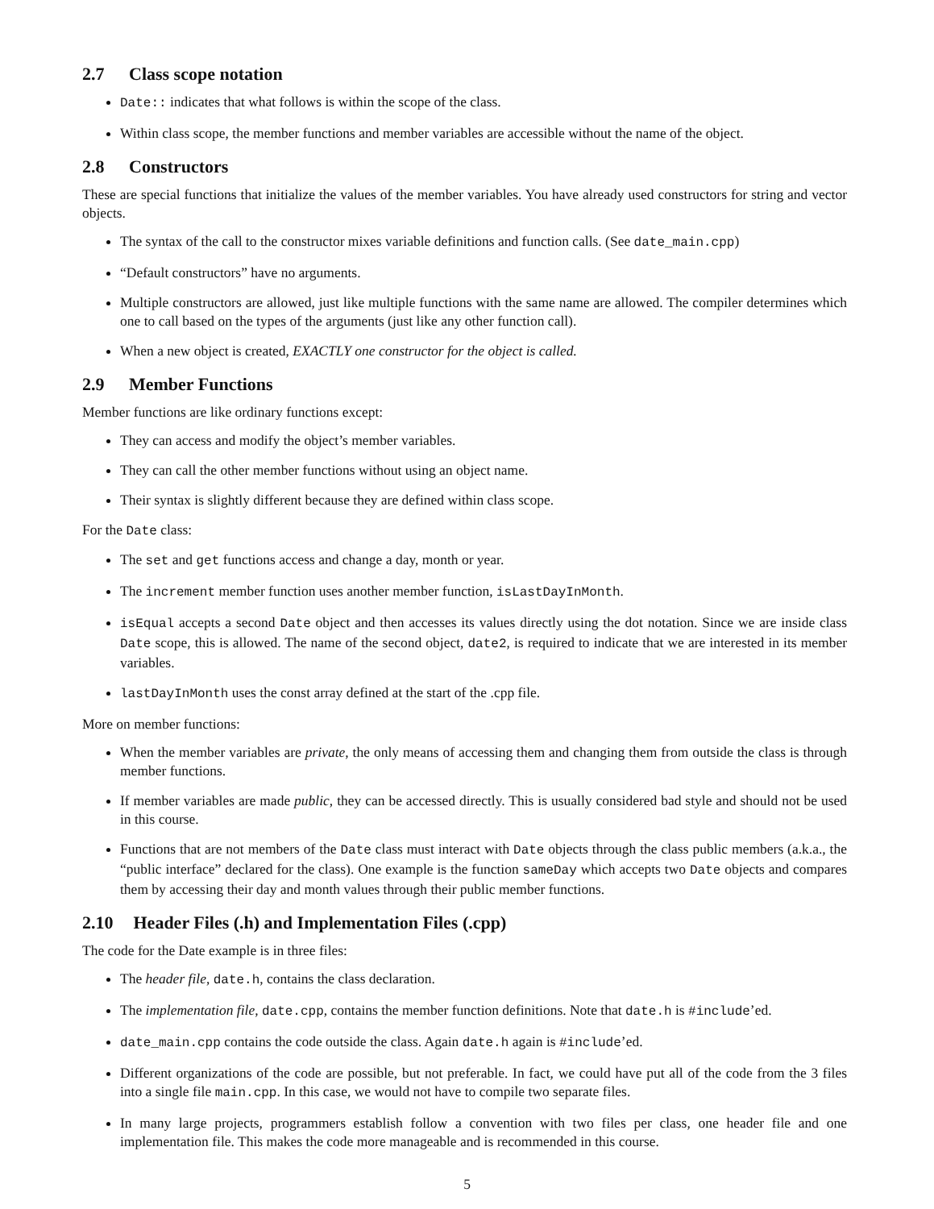2.7 Class scope notation
Date:: indicates that what follows is within the scope of the class.
Within class scope, the member functions and member variables are accessible without the name of the object.
2.8 Constructors
These are special functions that initialize the values of the member variables. You have already used constructors for string and vector objects.
The syntax of the call to the constructor mixes variable definitions and function calls. (See date_main.cpp)
“Default constructors” have no arguments.
Multiple constructors are allowed, just like multiple functions with the same name are allowed. The compiler determines which one to call based on the types of the arguments (just like any other function call).
When a new object is created, EXACTLY one constructor for the object is called.
2.9 Member Functions
Member functions are like ordinary functions except:
They can access and modify the object’s member variables.
They can call the other member functions without using an object name.
Their syntax is slightly different because they are defined within class scope.
For the Date class:
The set and get functions access and change a day, month or year.
The increment member function uses another member function, isLastDayInMonth.
isEqual accepts a second Date object and then accesses its values directly using the dot notation. Since we are inside class Date scope, this is allowed. The name of the second object, date2, is required to indicate that we are interested in its member variables.
lastDayInMonth uses the const array defined at the start of the .cpp file.
More on member functions:
When the member variables are private, the only means of accessing them and changing them from outside the class is through member functions.
If member variables are made public, they can be accessed directly. This is usually considered bad style and should not be used in this course.
Functions that are not members of the Date class must interact with Date objects through the class public members (a.k.a., the “public interface” declared for the class). One example is the function sameDay which accepts two Date objects and compares them by accessing their day and month values through their public member functions.
2.10 Header Files (.h) and Implementation Files (.cpp)
The code for the Date example is in three files:
The header file, date.h, contains the class declaration.
The implementation file, date.cpp, contains the member function definitions. Note that date.h is #include’ed.
date_main.cpp contains the code outside the class. Again date.h again is #include’ed.
Different organizations of the code are possible, but not preferable. In fact, we could have put all of the code from the 3 files into a single file main.cpp. In this case, we would not have to compile two separate files.
In many large projects, programmers establish follow a convention with two files per class, one header file and one implementation file. This makes the code more manageable and is recommended in this course.
5